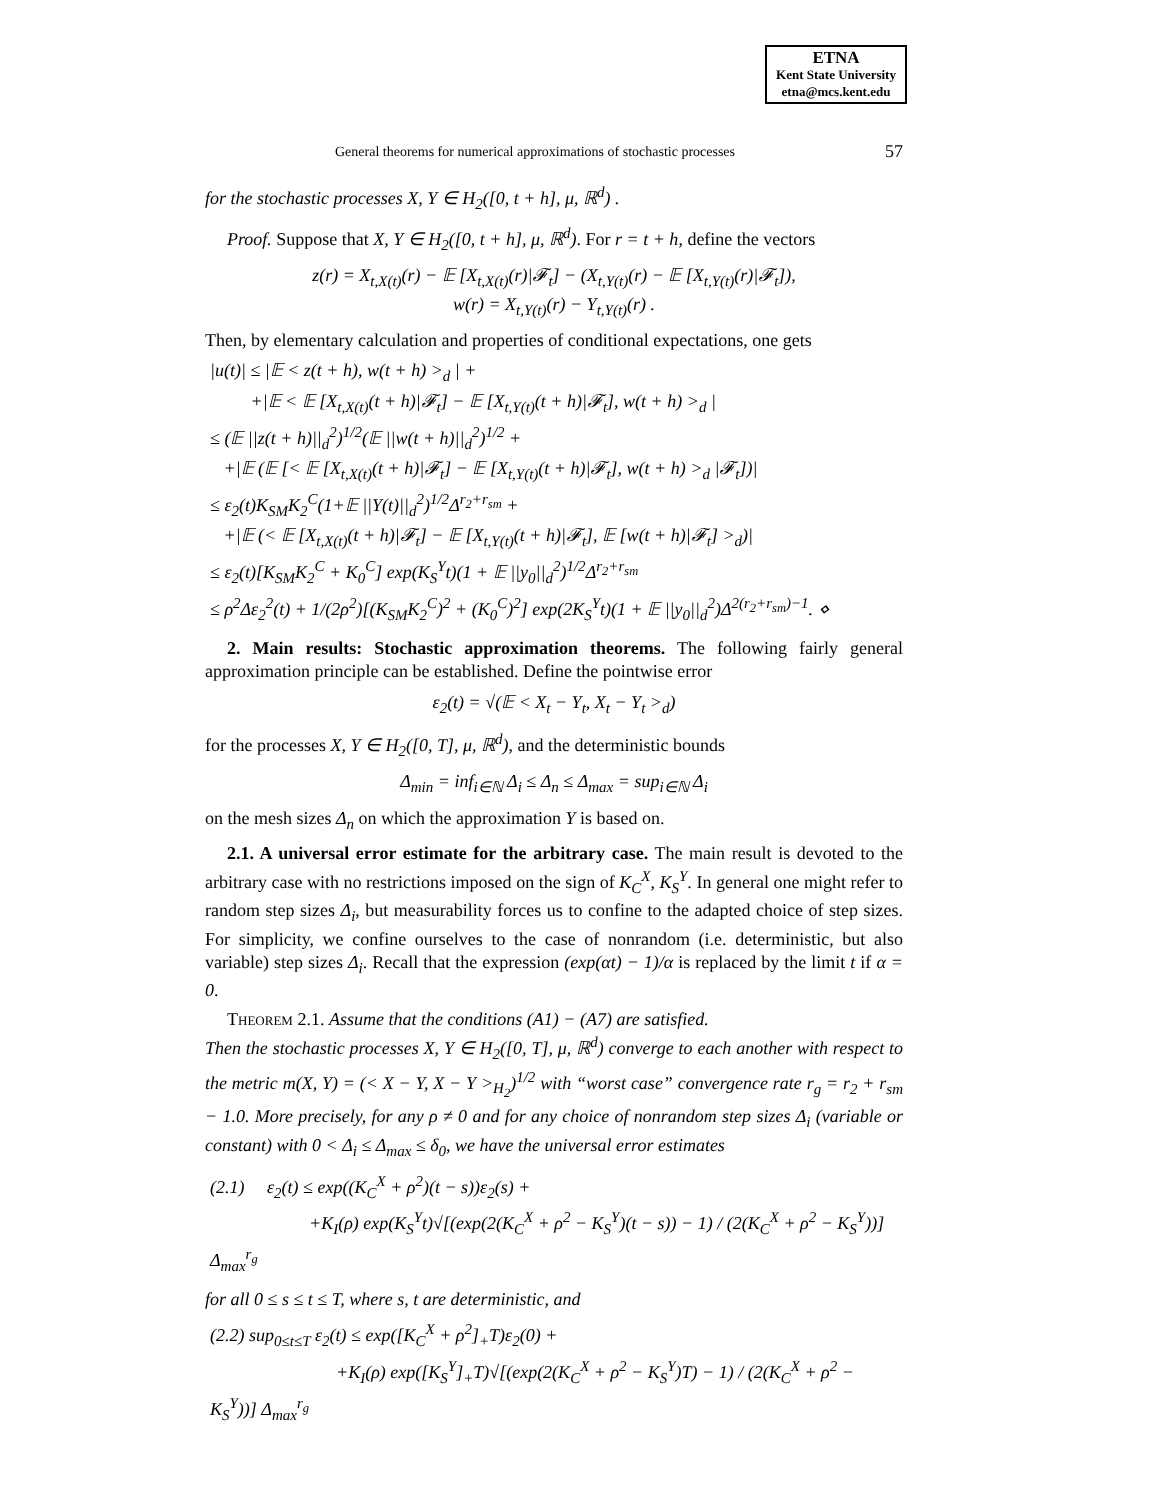ETNA
Kent State University
etna@mcs.kent.edu
General theorems for numerical approximations of stochastic processes 57
for the stochastic processes X, Y ∈ H<sub>2</sub>([0, t + h], μ, ℝ<sup>d</sup>) .
Proof. Suppose that X, Y ∈ H<sub>2</sub>([0, t + h], μ, ℝ<sup>d</sup>). For r = t + h, define the vectors
z(r) = X<sub>t,X(t)</sub>(r) − 𝔼 [X<sub>t,X(t)</sub>(r)|𝓕<sub>t</sub>] − (X<sub>t,Y(t)</sub>(r) − 𝔼 [X<sub>t,Y(t)</sub>(r)|𝓕<sub>t</sub>]),
w(r) = X<sub>t,Y(t)</sub>(r) − Y<sub>t,Y(t)</sub>(r) .
Then, by elementary calculation and properties of conditional expectations, one gets
|u(t)| ≤ |𝔼 < z(t + h), w(t + h) ><sub>d</sub> | +
+|𝔼 < 𝔼 [X<sub>t,X(t)</sub>(t + h)|𝓕<sub>t</sub>] − 𝔼 [X<sub>t,Y(t)</sub>(t + h)|𝓕<sub>t</sub>], w(t + h) ><sub>d</sub> |
≤ (𝔼 ||z(t + h)||<sub>d</sub><sup>2</sup>)<sup>1/2</sup>(𝔼 ||w(t + h)||<sub>d</sub><sup>2</sup>)<sup>1/2</sup> +
+|𝔼 (𝔼 [< 𝔼 [X<sub>t,X(t)</sub>(t + h)|𝓕<sub>t</sub>] − 𝔼 [X<sub>t,Y(t)</sub>(t + h)|𝓕<sub>t</sub>], w(t + h) ><sub>d</sub> |𝓕<sub>t</sub>])|
≤ ε<sub>2</sub>(t)K<sub>SM</sub>K<sub>2</sub><sup>C</sup>(1+𝔼 ||Y(t)||<sub>d</sub><sup>2</sup>)<sup>1/2</sup>Δ<sup>r<sub>2</sub>+r<sub>sm</sub></sup> +
+|𝔼 (< 𝔼 [X<sub>t,X(t)</sub>(t + h)|𝓕<sub>t</sub>] − 𝔼 [X<sub>t,Y(t)</sub>(t + h)|𝓕<sub>t</sub>], 𝔼 [w(t + h)|𝓕<sub>t</sub>] ><sub>d</sub>)|
≤ ε<sub>2</sub>(t)[K<sub>SM</sub>K<sub>2</sub><sup>C</sup> + K<sub>0</sub><sup>C</sup>] exp(K<sub>S</sub><sup>Y</sup>t)(1 + 𝔼 ||y<sub>0</sub>||<sub>d</sub><sup>2</sup>)<sup>1/2</sup>Δ<sup>r<sub>2</sub>+r<sub>sm</sub></sup>
≤ ρ<sup>2</sup>Δε<sub>2</sub><sup>2</sup>(t) + 1/(2ρ<sup>2</sup>)[(K<sub>SM</sub>K<sub>2</sub><sup>C</sup>)<sup>2</sup> + (K<sub>0</sub><sup>C</sup>)<sup>2</sup>] exp(2K<sub>S</sub><sup>Y</sup>t)(1 + 𝔼 ||y<sub>0</sub>||<sub>d</sub><sup>2</sup>)Δ<sup>2(r<sub>2</sub>+r<sub>sm</sub>)−1</sup>. ⋄
2. Main results: Stochastic approximation theorems. The following fairly general approximation principle can be established. Define the pointwise error
ε<sub>2</sub>(t) = √(𝔼 < X<sub>t</sub> − Y<sub>t</sub>, X<sub>t</sub> − Y<sub>t</sub> ><sub>d</sub>)
for the processes X, Y ∈ H<sub>2</sub>([0, T], μ, ℝ<sup>d</sup>), and the deterministic bounds
Δ<sub>min</sub> = inf<sub>i∈ℕ</sub> Δ<sub>i</sub> ≤ Δ<sub>n</sub> ≤ Δ<sub>max</sub> = sup<sub>i∈ℕ</sub> Δ<sub>i</sub>
on the mesh sizes Δ<sub>n</sub> on which the approximation Y is based on.
2.1. A universal error estimate for the arbitrary case. The main result is devoted to the arbitrary case with no restrictions imposed on the sign of K<sub>C</sub><sup>X</sup>, K<sub>S</sub><sup>Y</sup>. In general one might refer to random step sizes Δ<sub>i</sub>, but measurability forces us to confine to the adapted choice of step sizes. For simplicity, we confine ourselves to the case of nonrandom (i.e. deterministic, but also variable) step sizes Δ<sub>i</sub>. Recall that the expression (exp(αt) − 1)/α is replaced by the limit t if α = 0.
Theorem 2.1. Assume that the conditions (A1) − (A7) are satisfied.
Then the stochastic processes X, Y ∈ H<sub>2</sub>([0, T], μ, ℝ<sup>d</sup>) converge to each another with respect to the metric m(X, Y) = (< X − Y, X − Y ><sub>H<sub>2</sub></sub>)<sup>1/2</sup> with “worst case” convergence rate r<sub>g</sub> = r<sub>2</sub> + r<sub>sm</sub> − 1.0. More precisely, for any ρ ≠ 0 and for any choice of nonrandom step sizes Δ<sub>i</sub> (variable or constant) with 0 < Δ<sub>i</sub> ≤ Δ<sub>max</sub> ≤ δ<sub>0</sub>, we have the universal error estimates
(2.1) ε<sub>2</sub>(t) ≤ exp((K<sub>C</sub><sup>X</sup> + ρ<sup>2</sup>)(t − s))ε<sub>2</sub>(s) +
+K<sub>I</sub>(ρ) exp(K<sub>S</sub><sup>Y</sup>t)√[(exp(2(K<sub>C</sub><sup>X</sup> + ρ<sup>2</sup> − K<sub>S</sub><sup>Y</sup>)(t − s)) − 1) / (2(K<sub>C</sub><sup>X</sup> + ρ<sup>2</sup> − K<sub>S</sub><sup>Y</sup>))] Δ<sub>max</sub><sup>r<sub>g</sub></sup>
for all 0 ≤ s ≤ t ≤ T, where s, t are deterministic, and
(2.2) sup<sub>0≤t≤T</sub> ε<sub>2</sub>(t) ≤ exp([K<sub>C</sub><sup>X</sup> + ρ<sup>2</sup>]<sub>+</sub>T)ε<sub>2</sub>(0) +
+K<sub>I</sub>(ρ) exp([K<sub>S</sub><sup>Y</sup>]<sub>+</sub>T)√[(exp(2(K<sub>C</sub><sup>X</sup> + ρ<sup>2</sup> − K<sub>S</sub><sup>Y</sup>)T) − 1) / (2(K<sub>C</sub><sup>X</sup> + ρ<sup>2</sup> − K<sub>S</sub><sup>Y</sup>))] Δ<sub>max</sub><sup>r<sub>g</sub></sup>